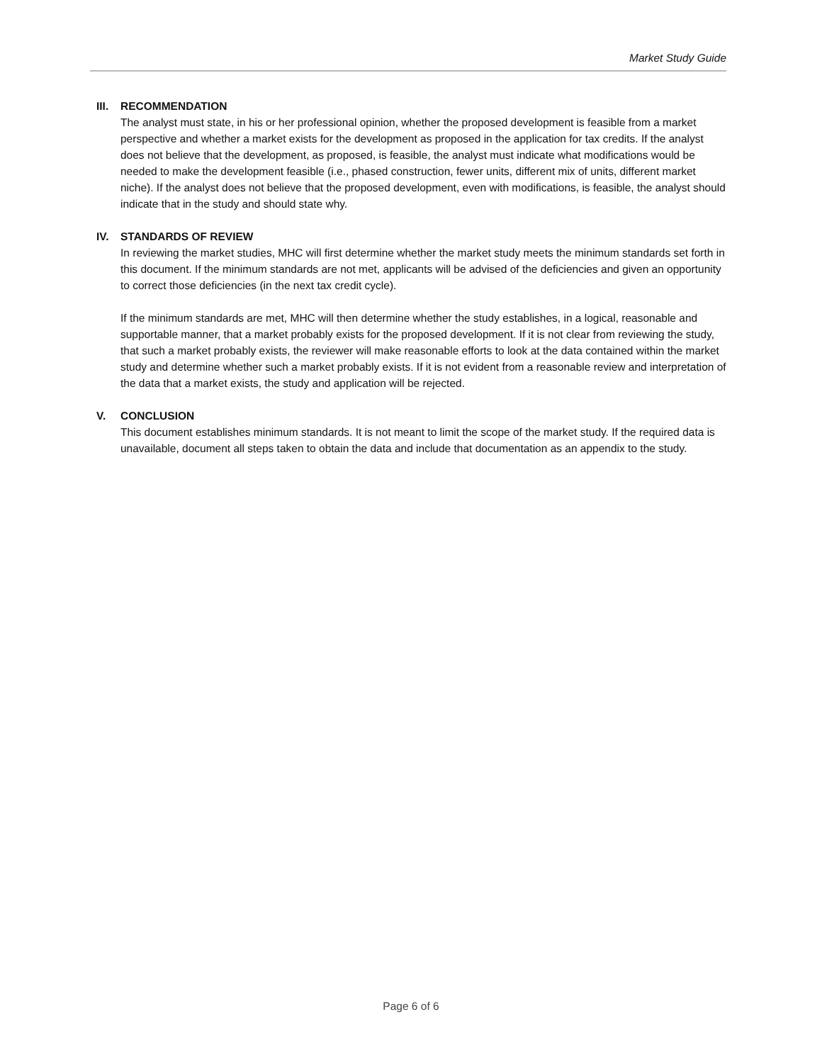Market Study Guide
III. RECOMMENDATION
The analyst must state, in his or her professional opinion, whether the proposed development is feasible from a market perspective and whether a market exists for the development as proposed in the application for tax credits. If the analyst does not believe that the development, as proposed, is feasible, the analyst must indicate what modifications would be needed to make the development feasible (i.e., phased construction, fewer units, different mix of units, different market niche). If the analyst does not believe that the proposed development, even with modifications, is feasible, the analyst should indicate that in the study and should state why.
IV. STANDARDS OF REVIEW
In reviewing the market studies, MHC will first determine whether the market study meets the minimum standards set forth in this document. If the minimum standards are not met, applicants will be advised of the deficiencies and given an opportunity to correct those deficiencies (in the next tax credit cycle).
If the minimum standards are met, MHC will then determine whether the study establishes, in a logical, reasonable and supportable manner, that a market probably exists for the proposed development. If it is not clear from reviewing the study, that such a market probably exists, the reviewer will make reasonable efforts to look at the data contained within the market study and determine whether such a market probably exists. If it is not evident from a reasonable review and interpretation of the data that a market exists, the study and application will be rejected.
V. CONCLUSION
This document establishes minimum standards. It is not meant to limit the scope of the market study. If the required data is unavailable, document all steps taken to obtain the data and include that documentation as an appendix to the study.
Page 6 of 6